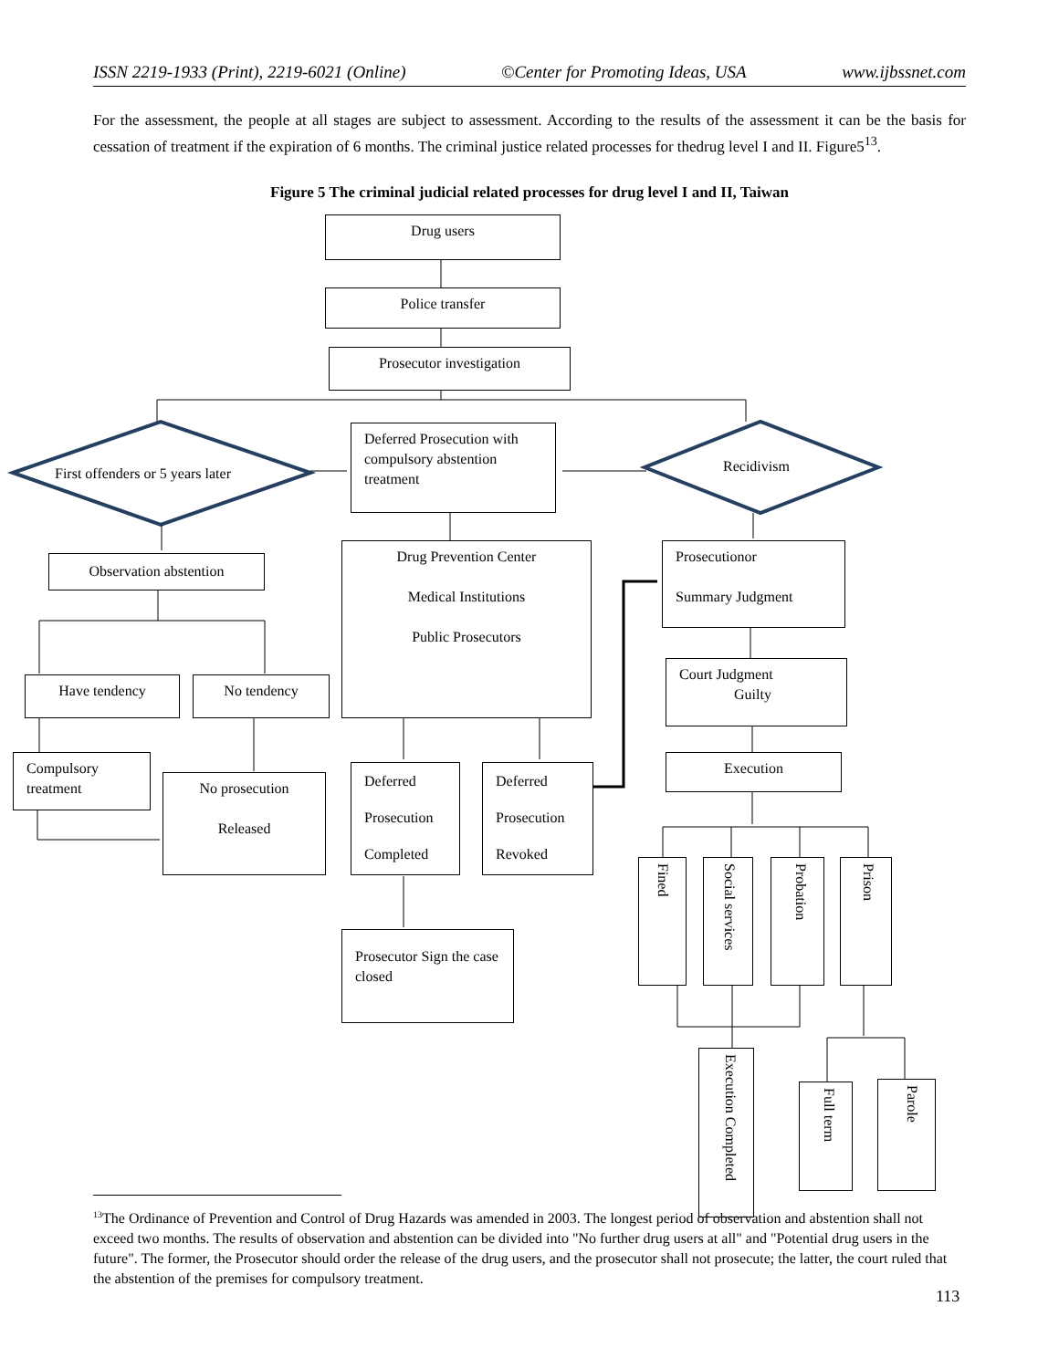ISSN 2219-1933 (Print), 2219-6021 (Online) ©Center for Promoting Ideas, USA www.ijbssnet.com
For the assessment, the people at all stages are subject to assessment. According to the results of the assessment it can be the basis for cessation of treatment if the expiration of 6 months. The criminal justice related processes for thedrug level I and II. Figure5<sup>13</sup>.
Figure 5 The criminal judicial related processes for drug level I and II, Taiwan
Drug users
Police transfer
Prosecutor investigation
First offenders or 5 years later
Deferred Prosecution with compulsory abstention treatment
Recidivism
Observation abstention
Drug Prevention Center
Medical Institutions
Public Prosecutors
Prosecutionor
Summary Judgment
Court Judgment
Guilty
Have tendency No tendency
Execution
Compulsory treatment
No prosecution
Released
Deferred
Prosecution
Completed
Deferred
Prosecution
Revoked
Fined
Social services
Probation
Prison
Prosecutor Sign the case closed
Execution Completed
Full term
Parole
<sup>13</sup> The Ordinance of Prevention and Control of Drug Hazards was amended in 2003. The longest period of observation and abstention shall not exceed two months. The results of observation and abstention can be divided into "No further drug users at all" and "Potential drug users in the future". The former, the Prosecutor should order the release of the drug users, and the prosecutor shall not prosecute; the latter, the court ruled that the abstention of the premises for compulsory treatment.
113